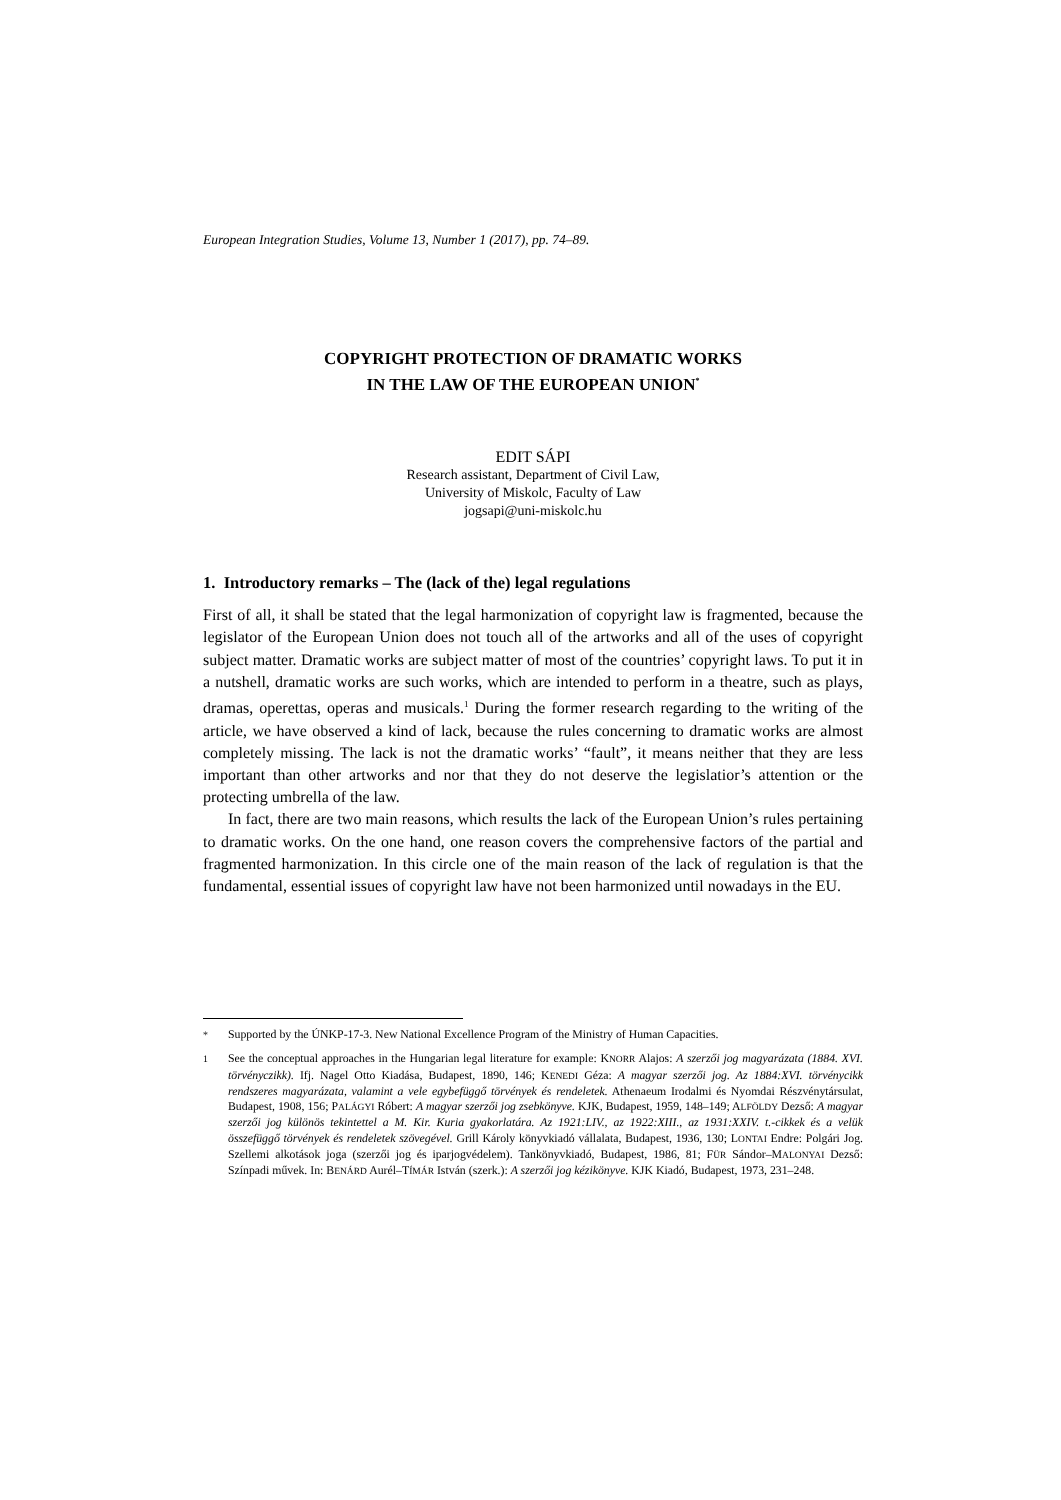European Integration Studies, Volume 13, Number 1 (2017), pp. 74–89.
COPYRIGHT PROTECTION OF DRAMATIC WORKS
IN THE LAW OF THE EUROPEAN UNION<sup>*</sup>
EDIT SÁPI
Research assistant, Department of Civil Law,
University of Miskolc, Faculty of Law
jogsapi@uni-miskolc.hu
1. Introductory remarks – The (lack of the) legal regulations
First of all, it shall be stated that the legal harmonization of copyright law is fragmented, because the legislator of the European Union does not touch all of the artworks and all of the uses of copyright subject matter. Dramatic works are subject matter of most of the countries’ copyright laws. To put it in a nutshell, dramatic works are such works, which are intended to perform in a theatre, such as plays, dramas, operettas, operas and musicals.<sup>1</sup> During the former research regarding to the writing of the article, we have observed a kind of lack, because the rules concerning to dramatic works are almost completely missing. The lack is not the dramatic works’ “fault”, it means neither that they are less important than other artworks and nor that they do not deserve the legislatior’s attention or the protecting umbrella of the law.
In fact, there are two main reasons, which results the lack of the European Union’s rules pertaining to dramatic works. On the one hand, one reason covers the comprehensive factors of the partial and fragmented harmonization. In this circle one of the main reason of the lack of regulation is that the fundamental, essential issues of copyright law have not been harmonized until nowadays in the EU.
<sup>*</sup> Supported by the ÚNKP-17-3. New National Excellence Program of the Ministry of Human Capacities.
<sup>1</sup> See the conceptual approaches in the Hungarian legal literature for example: KNORR Alajos: A szerzői jog magyarázata (1884. XVI. törvényczikk). Ifj. Nagel Otto Kiadása, Budapest, 1890, 146; KENEDI Géza: A magyar szerzői jog. Az 1884:XVI. törvénycikk rendszeres magyarázata, valamint a vele egybefüggő törvények és rendeletek. Athenaeum Irodalmi és Nyomdai Részvénytársulat, Budapest, 1908, 156; PALÁGYI Róbert: A magyar szerzői jog zsebkönyve. KJK, Budapest, 1959, 148–149; ALFÖLDY Dezső: A magyar szerzői jog különös tekintettel a M. Kir. Kuria gyakorlatára. Az 1921:LIV., az 1922:XIII., az 1931:XXIV. t.-cikkek és a velük összefüggő törvények és rendeletek szövegével. Grill Károly könyvkiadó vállalata, Budapest, 1936, 130; LONTAI Endre: Polgári Jog. Szellemi alkotások joga (szerzői jog és iparjogvédelem). Tankönyvkiadó, Budapest, 1986, 81; FÜR Sándor–MALONYAI Dezső: Színpadi művek. In: BENÁRD Aurél–TÍMÁR István (szerk.): A szerzői jog kézikönyve. KJK Kiadó, Budapest, 1973, 231–248.